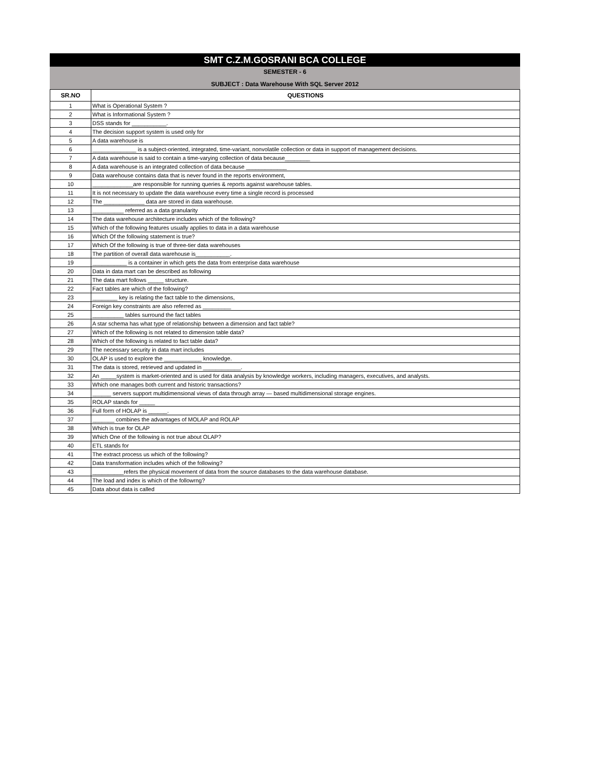SMT C.Z.M.GOSRANI BCA COLLEGE
SEMESTER - 6
SUBJECT : Data Warehouse With SQL Server 2012
| SR.NO | QUESTIONS |
| --- | --- |
| 1 | What is Operational System ? |
| 2 | What is Informational System ? |
| 3 | DSS stands for ___________. |
| 4 | The decision support system is used only for |
| 5 | A data warehouse is |
| 6 | ______________ is a subject-oriented, integrated, time-variant, nonvolatile collection or data in support of management decisions. |
| 7 | A data warehouse is said to contain a time-varying collection of data because________ |
| 8 | A data warehouse is an integrated collection of data because _____________ |
| 9 | Data warehouse contains data that is never found in the reports environment, |
| 10 | _____________are responsible for running queries & reports against warehouse tables. |
| 11 | It is not necessary to update the data warehouse every time a single record is processed |
| 12 | The _____________ data are stored in data warehouse. |
| 13 | __________ referred as a data granularity |
| 14 | The data warehouse architecture includes which of the following? |
| 15 | Which of the following features usually applies to data in a data warehouse |
| 16 | Which Of the following statement is true? |
| 17 | Which Of the following is true of three-tier data warehouses |
| 18 | The partition of overall data warehouse is___________. |
| 19 | ___________ is a container in which gets the data from enterprise data warehouse |
| 20 | Data in data mart can be described as following |
| 21 | The data mart follows _____ structure. |
| 22 | Fact tables are which of the following? |
| 23 | ________ key is relating the fact table to the dimensions, |
| 24 | Foreign key constraints are also referred as _________ |
| 25 | __________ tables surround the fact tables |
| 26 | A star schema has what type of relationship between a dimension and fact table? |
| 27 | Which of the following is not related to dimension table data? |
| 28 | Which of the following is related to fact table data? |
| 29 | The necessary security in data mart includes |
| 30 | OLAP is used to explore the ____________ knowledge. |
| 31 | The data is stored, retrieved and updated in ____________. |
| 32 | An _____system is market-oriented and is used for data analysis by knowledge workers, including managers, executives, and analysts. |
| 33 | Which one manages both current and historic transactions? |
| 34 | ______ servers support multidimensional views of data through array — based multidimensional storage engines. |
| 35 | ROLAP stands for _____ |
| 36 | Full form of HOLAP is ______. |
| 37 | _______ combines the advantages of MOLAP and ROLAP |
| 38 | Which is true for OLAP |
| 39 | Which One of the following is not true about OLAP? |
| 40 | ETL stands for |
| 41 | The extract process us which of the following? |
| 42 | Data transformation includes which of the following? |
| 43 | __________refers the physical movement of data from the source databases to the data warehouse database. |
| 44 | The load and index is which of the followrng? |
| 45 | Data about data is called |